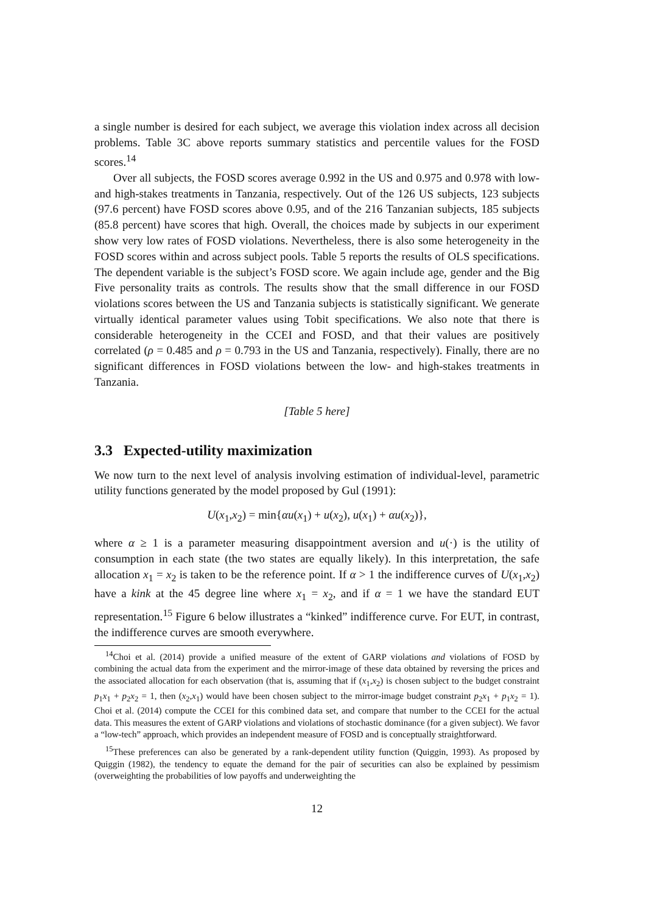a single number is desired for each subject, we average this violation index across all decision problems. Table 3C above reports summary statistics and percentile values for the FOSD scores.<sup>14</sup>
Over all subjects, the FOSD scores average 0.992 in the US and 0.975 and 0.978 with low- and high-stakes treatments in Tanzania, respectively. Out of the 126 US subjects, 123 subjects (97.6 percent) have FOSD scores above 0.95, and of the 216 Tanzanian subjects, 185 subjects (85.8 percent) have scores that high. Overall, the choices made by subjects in our experiment show very low rates of FOSD violations. Nevertheless, there is also some heterogeneity in the FOSD scores within and across subject pools. Table 5 reports the results of OLS specifications. The dependent variable is the subject’s FOSD score. We again include age, gender and the Big Five personality traits as controls. The results show that the small difference in our FOSD violations scores between the US and Tanzania subjects is statistically significant. We generate virtually identical parameter values using Tobit specifications. We also note that there is considerable heterogeneity in the CCEI and FOSD, and that their values are positively correlated (ρ = 0.485 and ρ = 0.793 in the US and Tanzania, respectively). Finally, there are no significant differences in FOSD violations between the low- and high-stakes treatments in Tanzania.
[Table 5 here]
3.3 Expected-utility maximization
We now turn to the next level of analysis involving estimation of individual-level, parametric utility functions generated by the model proposed by Gul (1991):
U(x<sub>1</sub>,x<sub>2</sub>) = min{αu(x<sub>1</sub>) + u(x<sub>2</sub>), u(x<sub>1</sub>) + αu(x<sub>2</sub>)},
where α ≥ 1 is a parameter measuring disappointment aversion and u(·) is the utility of consumption in each state (the two states are equally likely). In this interpretation, the safe allocation x<sub>1</sub> = x<sub>2</sub> is taken to be the reference point. If α > 1 the indifference curves of U(x<sub>1</sub>,x<sub>2</sub>) have a kink at the 45 degree line where x<sub>1</sub> = x<sub>2</sub>, and if α = 1 we have the standard EUT representation.<sup>15</sup> Figure 6 below illustrates a “kinked” indifference curve. For EUT, in contrast, the indifference curves are smooth everywhere.
<sup>14</sup> Choi et al. (2014) provide a unified measure of the extent of GARP violations and violations of FOSD by combining the actual data from the experiment and the mirror-image of these data obtained by reversing the prices and the associated allocation for each observation (that is, assuming that if (x<sub>1</sub>,x<sub>2</sub>) is chosen subject to the budget constraint p<sub>1</sub>x<sub>1</sub> + p<sub>2</sub>x<sub>2</sub> = 1, then (x<sub>2</sub>,x<sub>1</sub>) would have been chosen subject to the mirror-image budget constraint p<sub>2</sub>x<sub>1</sub> + p<sub>1</sub>x<sub>2</sub> = 1). Choi et al. (2014) compute the CCEI for this combined data set, and compare that number to the CCEI for the actual data. This measures the extent of GARP violations and violations of stochastic dominance (for a given subject). We favor a “low-tech” approach, which provides an independent measure of FOSD and is conceptually straightforward.
<sup>15</sup> These preferences can also be generated by a rank-dependent utility function (Quiggin, 1993). As proposed by Quiggin (1982), the tendency to equate the demand for the pair of securities can also be explained by pessimism (overweighting the probabilities of low payoffs and underweighting the
12